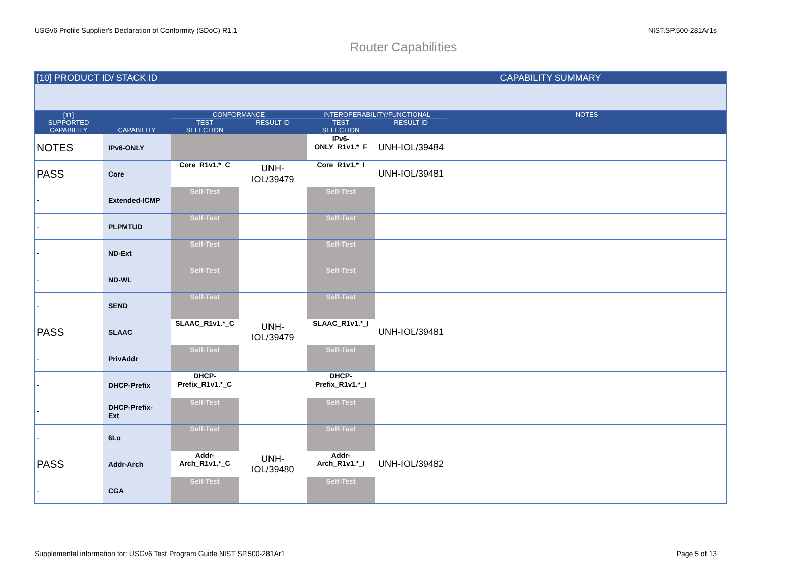USGv6 Profile Supplier's Declaration of Conformity (SDoC) R1.1 NIST.SP.500-281Ar1s
Router Capabilities
| [10] PRODUCT ID/ STACK ID | | | | | CAPABILITY SUMMARY | |
| --- | --- | --- | --- | --- | --- | --- |
| [11] SUPPORTED CAPABILITY | CAPABILITY | CONFORMANCE | | INTEROPERABILITY/FUNCTIONAL | | NOTES |
| | | TEST SELECTION | RESULT ID | TEST SELECTION | RESULT ID | |
| NOTES | IPv6-ONLY | | | IPv6- ONLY_R1v1.*_F | UNH-IOL/39484 | |
| PASS | Core | Core_R1v1.*_C | UNH-IOL/39479 | Core_R1v1.*_I | UNH-IOL/39481 | |
| - | Extended-ICMP | Self-Test | | Self-Test | | |
| - | PLPMTUD | Self-Test | | Self-Test | | |
| - | ND-Ext | Self-Test | | Self-Test | | |
| - | ND-WL | Self-Test | | Self-Test | | |
| - | SEND | Self-Test | | Self-Test | | |
| PASS | SLAAC | SLAAC_R1v1.*_C | UNH-IOL/39479 | SLAAC_R1v1.*_I | UNH-IOL/39481 | |
| - | PrivAddr | Self-Test | | Self-Test | | |
| - | DHCP-Prefix | DHCP- Prefix_R1v1.*_C | | DHCP- Prefix_R1v1.*_I | | |
| - | DHCP-Prefix- Ext | Self-Test | | Self-Test | | |
| - | 6Lo | Self-Test | | Self-Test | | |
| PASS | Addr-Arch | Addr- Arch_R1v1.*_C | UNH-IOL/39480 | Addr- Arch_R1v1.*_I | UNH-IOL/39482 | |
| - | CGA | Self-Test | | Self-Test | | |
Supplemental information for: USGv6 Test Program Guide NIST SP.500-281Ar1 Page 5 of 13